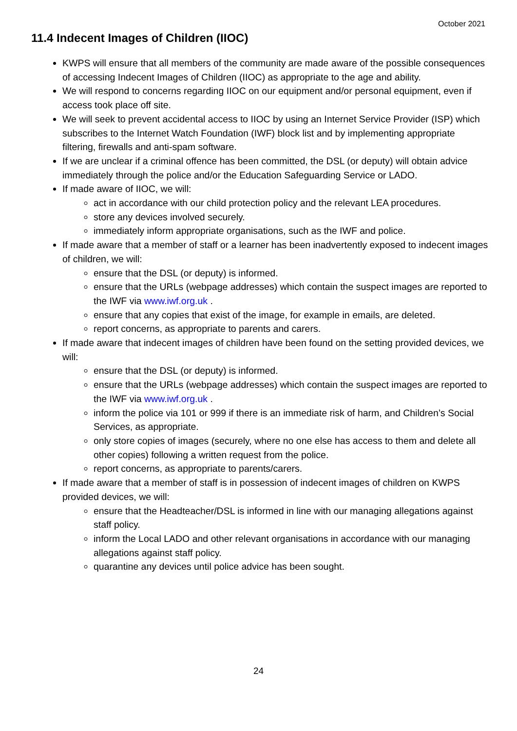October 2021
11.4 Indecent Images of Children (IIOC)
KWPS will ensure that all members of the community are made aware of the possible consequences of accessing Indecent Images of Children (IIOC) as appropriate to the age and ability.
We will respond to concerns regarding IIOC on our equipment and/or personal equipment, even if access took place off site.
We will seek to prevent accidental access to IIOC by using an Internet Service Provider (ISP) which subscribes to the Internet Watch Foundation (IWF) block list and by implementing appropriate filtering, firewalls and anti-spam software.
If we are unclear if a criminal offence has been committed, the DSL (or deputy) will obtain advice immediately through the police and/or the Education Safeguarding Service or LADO.
If made aware of IIOC, we will:
act in accordance with our child protection policy and the relevant LEA procedures.
store any devices involved securely.
immediately inform appropriate organisations, such as the IWF and police.
If made aware that a member of staff or a learner has been inadvertently exposed to indecent images of children, we will:
ensure that the DSL (or deputy) is informed.
ensure that the URLs (webpage addresses) which contain the suspect images are reported to the IWF via www.iwf.org.uk .
ensure that any copies that exist of the image, for example in emails, are deleted.
report concerns, as appropriate to parents and carers.
If made aware that indecent images of children have been found on the setting provided devices, we will:
ensure that the DSL (or deputy) is informed.
ensure that the URLs (webpage addresses) which contain the suspect images are reported to the IWF via www.iwf.org.uk .
inform the police via 101 or 999 if there is an immediate risk of harm, and Children’s Social Services, as appropriate.
only store copies of images (securely, where no one else has access to them and delete all other copies) following a written request from the police.
report concerns, as appropriate to parents/carers.
If made aware that a member of staff is in possession of indecent images of children on KWPS provided devices, we will:
ensure that the Headteacher/DSL is informed in line with our managing allegations against staff policy.
inform the Local LADO and other relevant organisations in accordance with our managing allegations against staff policy.
quarantine any devices until police advice has been sought.
24